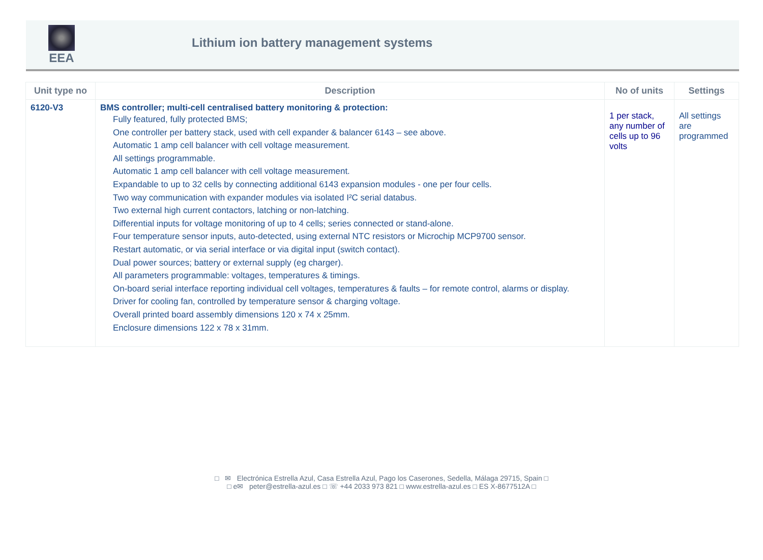EEA
Lithium ion battery management systems
| Unit type no | Description | No of units | Settings |
| --- | --- | --- | --- |
| 6120-V3 | BMS controller; multi-cell centralised battery monitoring & protection: Fully featured, fully protected BMS; One controller per battery stack, used with cell expander & balancer 6143 – see above. Automatic 1 amp cell balancer with cell voltage measurement. All settings programmable. Automatic 1 amp cell balancer with cell voltage measurement. Expandable to up to 32 cells by connecting additional 6143 expansion modules - one per four cells. Two way communication with expander modules via isolated I²C serial databus. Two external high current contactors, latching or non-latching. Differential inputs for voltage monitoring of up to 4 cells; series connected or stand-alone. Four temperature sensor inputs, auto-detected, using external NTC resistors or Microchip MCP9700 sensor. Restart automatic, or via serial interface or via digital input (switch contact). Dual power sources; battery or external supply (eg charger). All parameters programmable: voltages, temperatures & timings. On-board serial interface reporting individual cell voltages, temperatures & faults – for remote control, alarms or display. Driver for cooling fan, controlled by temperature sensor & charging voltage. Overall printed board assembly dimensions 120 x 74 x 25mm. Enclosure dimensions 122 x 78 x 31mm. | 1 per stack, any number of cells up to 96 volts | All settings are programmed |
□ ✉ Electrónica Estrella Azul, Casa Estrella Azul, Pago los Caserones, Sedella, Málaga 29715, Spain □
□ e✉ peter@estrella-azul.es □ ☏ +44 2033 973 821 □ www.estrella-azul.es □ ES X-8677512A □